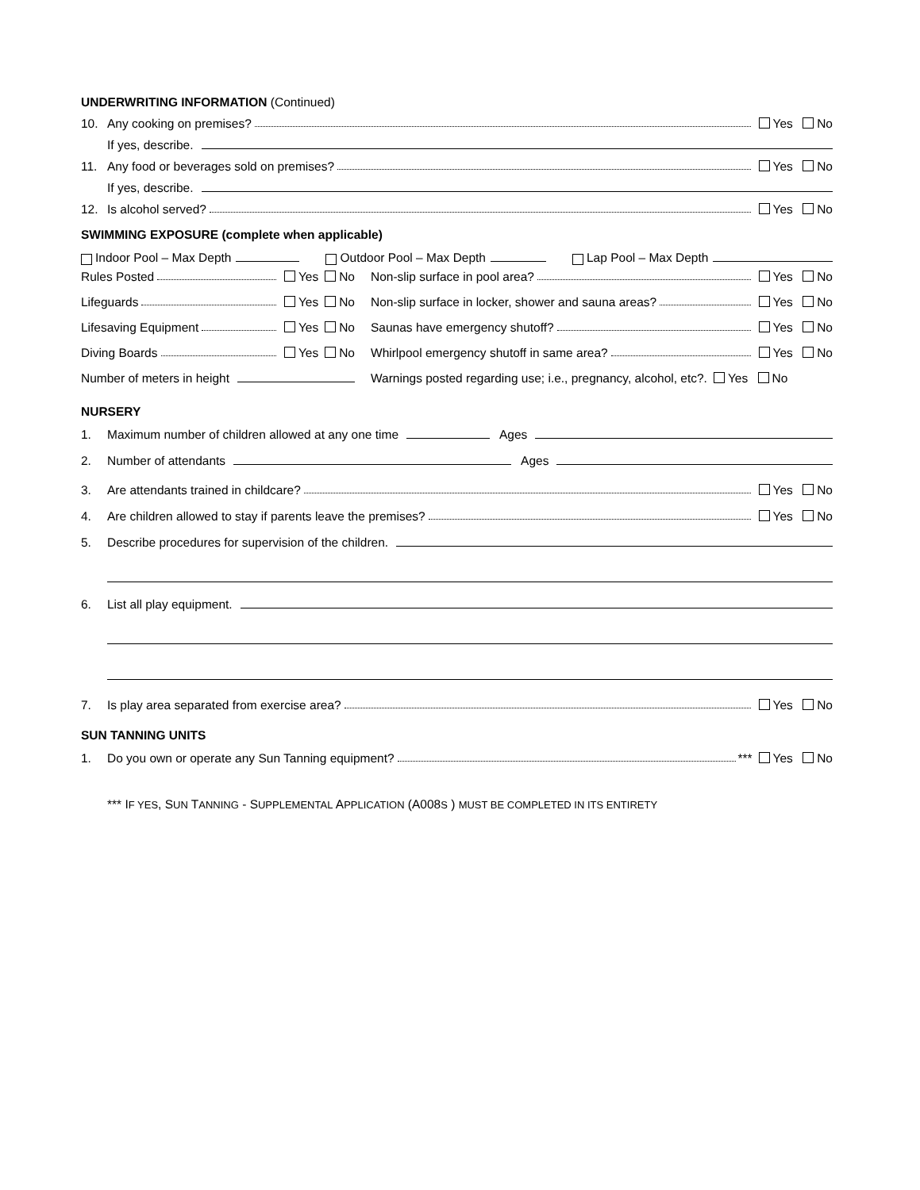UNDERWRITING INFORMATION (Continued)
10. Any cooking on premises? Yes No
If yes, describe.
11. Any food or beverages sold on premises? Yes No
If yes, describe.
12. Is alcohol served? Yes No
SWIMMING EXPOSURE (complete when applicable)
Indoor Pool – Max Depth Outdoor Pool – Max Depth Lap Pool – Max Depth
Rules Posted Yes No
Non-slip surface in pool area? Yes No
Lifeguards Yes No
Non-slip surface in locker, shower and sauna areas? Yes No
Lifesaving Equipment Yes No
Saunas have emergency shutoff? Yes No
Diving Boards Yes No
Whirlpool emergency shutoff in same area? Yes No
Number of meters in height
Warnings posted regarding use; i.e., pregnancy, alcohol, etc?. Yes No
NURSERY
1. Maximum number of children allowed at any one time Ages
2. Number of attendants Ages
3. Are attendants trained in childcare? Yes No
4. Are children allowed to stay if parents leave the premises? Yes No
5. Describe procedures for supervision of the children.
6. List all play equipment.
7. Is play area separated from exercise area? Yes No
SUN TANNING UNITS
1. Do you own or operate any Sun Tanning equipment? *** Yes No
*** IF YES, SUN TANNING - SUPPLEMENTAL APPLICATION (A008S ) MUST BE COMPLETED IN ITS ENTIRETY